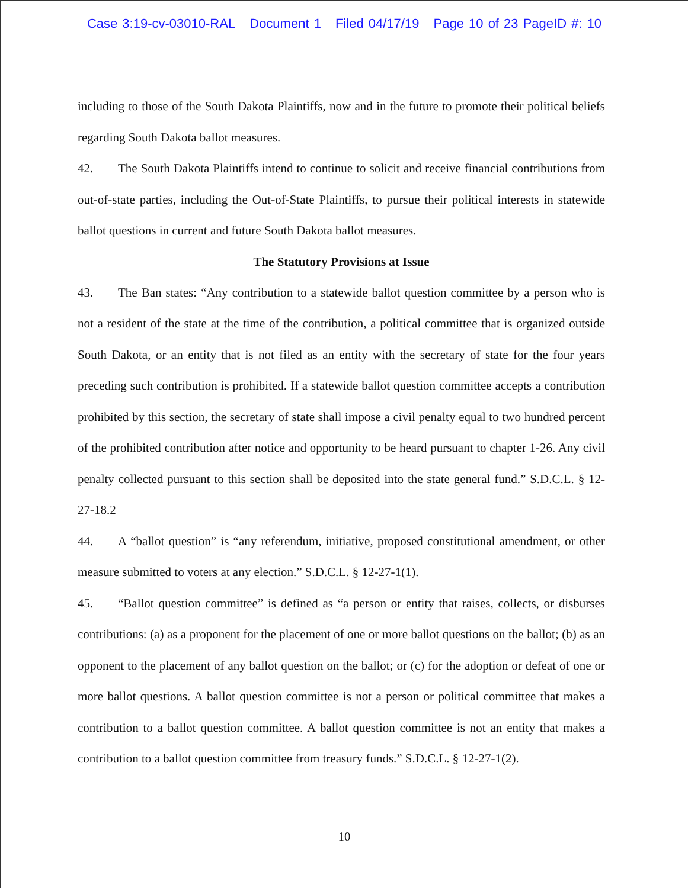Case 3:19-cv-03010-RAL Document 1 Filed 04/17/19 Page 10 of 23 PageID #: 10
including to those of the South Dakota Plaintiffs, now and in the future to promote their political beliefs regarding South Dakota ballot measures.
42. The South Dakota Plaintiffs intend to continue to solicit and receive financial contributions from out-of-state parties, including the Out-of-State Plaintiffs, to pursue their political interests in statewide ballot questions in current and future South Dakota ballot measures.
The Statutory Provisions at Issue
43. The Ban states: “Any contribution to a statewide ballot question committee by a person who is not a resident of the state at the time of the contribution, a political committee that is organized outside South Dakota, or an entity that is not filed as an entity with the secretary of state for the four years preceding such contribution is prohibited. If a statewide ballot question committee accepts a contribution prohibited by this section, the secretary of state shall impose a civil penalty equal to two hundred percent of the prohibited contribution after notice and opportunity to be heard pursuant to chapter 1-26. Any civil penalty collected pursuant to this section shall be deposited into the state general fund.” S.D.C.L. § 12-27-18.2
44. A “ballot question” is “any referendum, initiative, proposed constitutional amendment, or other measure submitted to voters at any election.” S.D.C.L. § 12-27-1(1).
45. “Ballot question committee” is defined as “a person or entity that raises, collects, or disburses contributions: (a) as a proponent for the placement of one or more ballot questions on the ballot; (b) as an opponent to the placement of any ballot question on the ballot; or (c) for the adoption or defeat of one or more ballot questions. A ballot question committee is not a person or political committee that makes a contribution to a ballot question committee. A ballot question committee is not an entity that makes a contribution to a ballot question committee from treasury funds.” S.D.C.L. § 12-27-1(2).
10